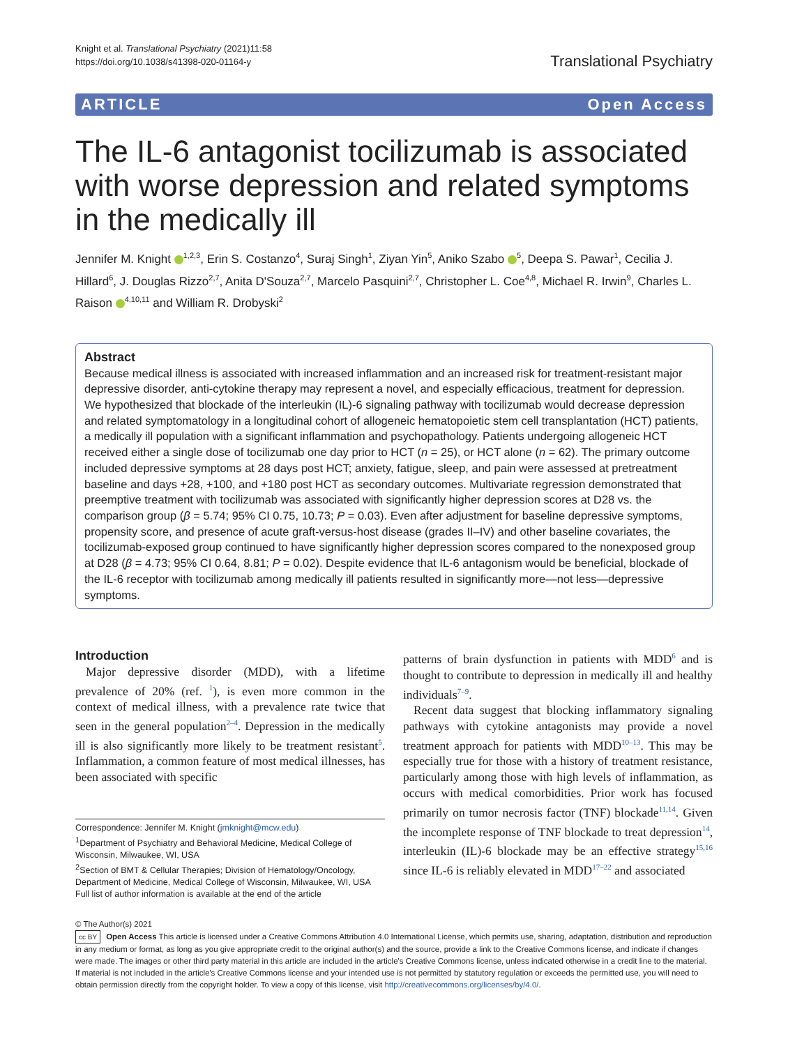Knight et al. Translational Psychiatry (2021)11:58
https://doi.org/10.1038/s41398-020-01164-y
Translational Psychiatry
ARTICLE Open Access
The IL-6 antagonist tocilizumab is associated with worse depression and related symptoms in the medically ill
Jennifer M. Knight <sup>1,2,3</sup>, Erin S. Costanzo<sup>4</sup>, Suraj Singh<sup>1</sup>, Ziyan Yin<sup>5</sup>, Aniko Szabo <sup>5</sup>, Deepa S. Pawar<sup>1</sup>, Cecilia J. Hillard<sup>6</sup>, J. Douglas Rizzo<sup>2,7</sup>, Anita D'Souza<sup>2,7</sup>, Marcelo Pasquini<sup>2,7</sup>, Christopher L. Coe<sup>4,8</sup>, Michael R. Irwin<sup>9</sup>, Charles L. Raison <sup>4,10,11</sup> and William R. Drobyski<sup>2</sup>
Abstract
Because medical illness is associated with increased inflammation and an increased risk for treatment-resistant major depressive disorder, anti-cytokine therapy may represent a novel, and especially efficacious, treatment for depression. We hypothesized that blockade of the interleukin (IL)-6 signaling pathway with tocilizumab would decrease depression and related symptomatology in a longitudinal cohort of allogeneic hematopoietic stem cell transplantation (HCT) patients, a medically ill population with a significant inflammation and psychopathology. Patients undergoing allogeneic HCT received either a single dose of tocilizumab one day prior to HCT (n = 25), or HCT alone (n = 62). The primary outcome included depressive symptoms at 28 days post HCT; anxiety, fatigue, sleep, and pain were assessed at pretreatment baseline and days +28, +100, and +180 post HCT as secondary outcomes. Multivariate regression demonstrated that preemptive treatment with tocilizumab was associated with significantly higher depression scores at D28 vs. the comparison group (β = 5.74; 95% CI 0.75, 10.73; P = 0.03). Even after adjustment for baseline depressive symptoms, propensity score, and presence of acute graft-versus-host disease (grades II–IV) and other baseline covariates, the tocilizumab-exposed group continued to have significantly higher depression scores compared to the nonexposed group at D28 (β = 4.73; 95% CI 0.64, 8.81; P = 0.02). Despite evidence that IL-6 antagonism would be beneficial, blockade of the IL-6 receptor with tocilizumab among medically ill patients resulted in significantly more—not less—depressive symptoms.
Introduction
Major depressive disorder (MDD), with a lifetime prevalence of 20% (ref. <sup>1</sup>), is even more common in the context of medical illness, with a prevalence rate twice that seen in the general population<sup>2–4</sup>. Depression in the medically ill is also significantly more likely to be treatment resistant<sup>5</sup>. Inflammation, a common feature of most medical illnesses, has been associated with specific
Correspondence: Jennifer M. Knight (jmknight@mcw.edu)
<sup>1</sup> Department of Psychiatry and Behavioral Medicine, Medical College of Wisconsin, Milwaukee, WI, USA
<sup>2</sup> Section of BMT & Cellular Therapies; Division of Hematology/Oncology, Department of Medicine, Medical College of Wisconsin, Milwaukee, WI, USA
Full list of author information is available at the end of the article
patterns of brain dysfunction in patients with MDD<sup>6</sup> and is thought to contribute to depression in medically ill and healthy individuals<sup>7–9</sup>.
Recent data suggest that blocking inflammatory signaling pathways with cytokine antagonists may provide a novel treatment approach for patients with MDD<sup>10–13</sup>. This may be especially true for those with a history of treatment resistance, particularly among those with high levels of inflammation, as occurs with medical comorbidities. Prior work has focused primarily on tumor necrosis factor (TNF) blockade<sup>11,14</sup>. Given the incomplete response of TNF blockade to treat depression<sup>14</sup>, interleukin (IL)-6 blockade may be an effective strategy<sup>15,16</sup> since IL-6 is reliably elevated in MDD<sup>17–22</sup> and associated
© The Author(s) 2021
cc BY Open Access This article is licensed under a Creative Commons Attribution 4.0 International License, which permits use, sharing, adaptation, distribution and reproduction in any medium or format, as long as you give appropriate credit to the original author(s) and the source, provide a link to the Creative Commons license, and indicate if changes were made. The images or other third party material in this article are included in the article's Creative Commons license, unless indicated otherwise in a credit line to the material. If material is not included in the article's Creative Commons license and your intended use is not permitted by statutory regulation or exceeds the permitted use, you will need to obtain permission directly from the copyright holder. To view a copy of this license, visit http://creativecommons.org/licenses/by/4.0/.